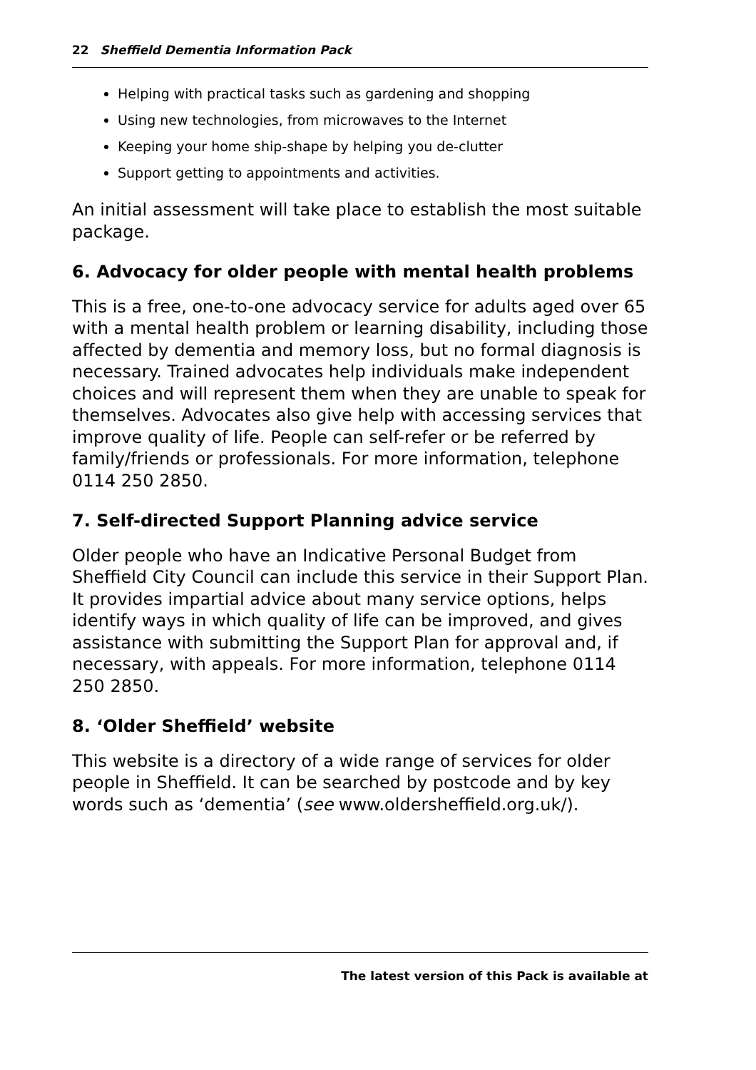22 Sheffield Dementia Information Pack
Helping with practical tasks such as gardening and shopping
Using new technologies, from microwaves to the Internet
Keeping your home ship-shape by helping you de-clutter
Support getting to appointments and activities.
An initial assessment will take place to establish the most suitable package.
6. Advocacy for older people with mental health problems
This is a free, one-to-one advocacy service for adults aged over 65 with a mental health problem or learning disability, including those affected by dementia and memory loss, but no formal diagnosis is necessary. Trained advocates help individuals make independent choices and will represent them when they are unable to speak for themselves. Advocates also give help with accessing services that improve quality of life. People can self-refer or be referred by family/friends or professionals. For more information, telephone 0114 250 2850.
7. Self-directed Support Planning advice service
Older people who have an Indicative Personal Budget from Sheffield City Council can include this service in their Support Plan. It provides impartial advice about many service options, helps identify ways in which quality of life can be improved, and gives assistance with submitting the Support Plan for approval and, if necessary, with appeals. For more information, telephone 0114 250 2850.
8. ‘Older Sheffield’ website
This website is a directory of a wide range of services for older people in Sheffield. It can be searched by postcode and by key words such as ‘dementia’ (see www.oldersheffield.org.uk/).
The latest version of this Pack is available at